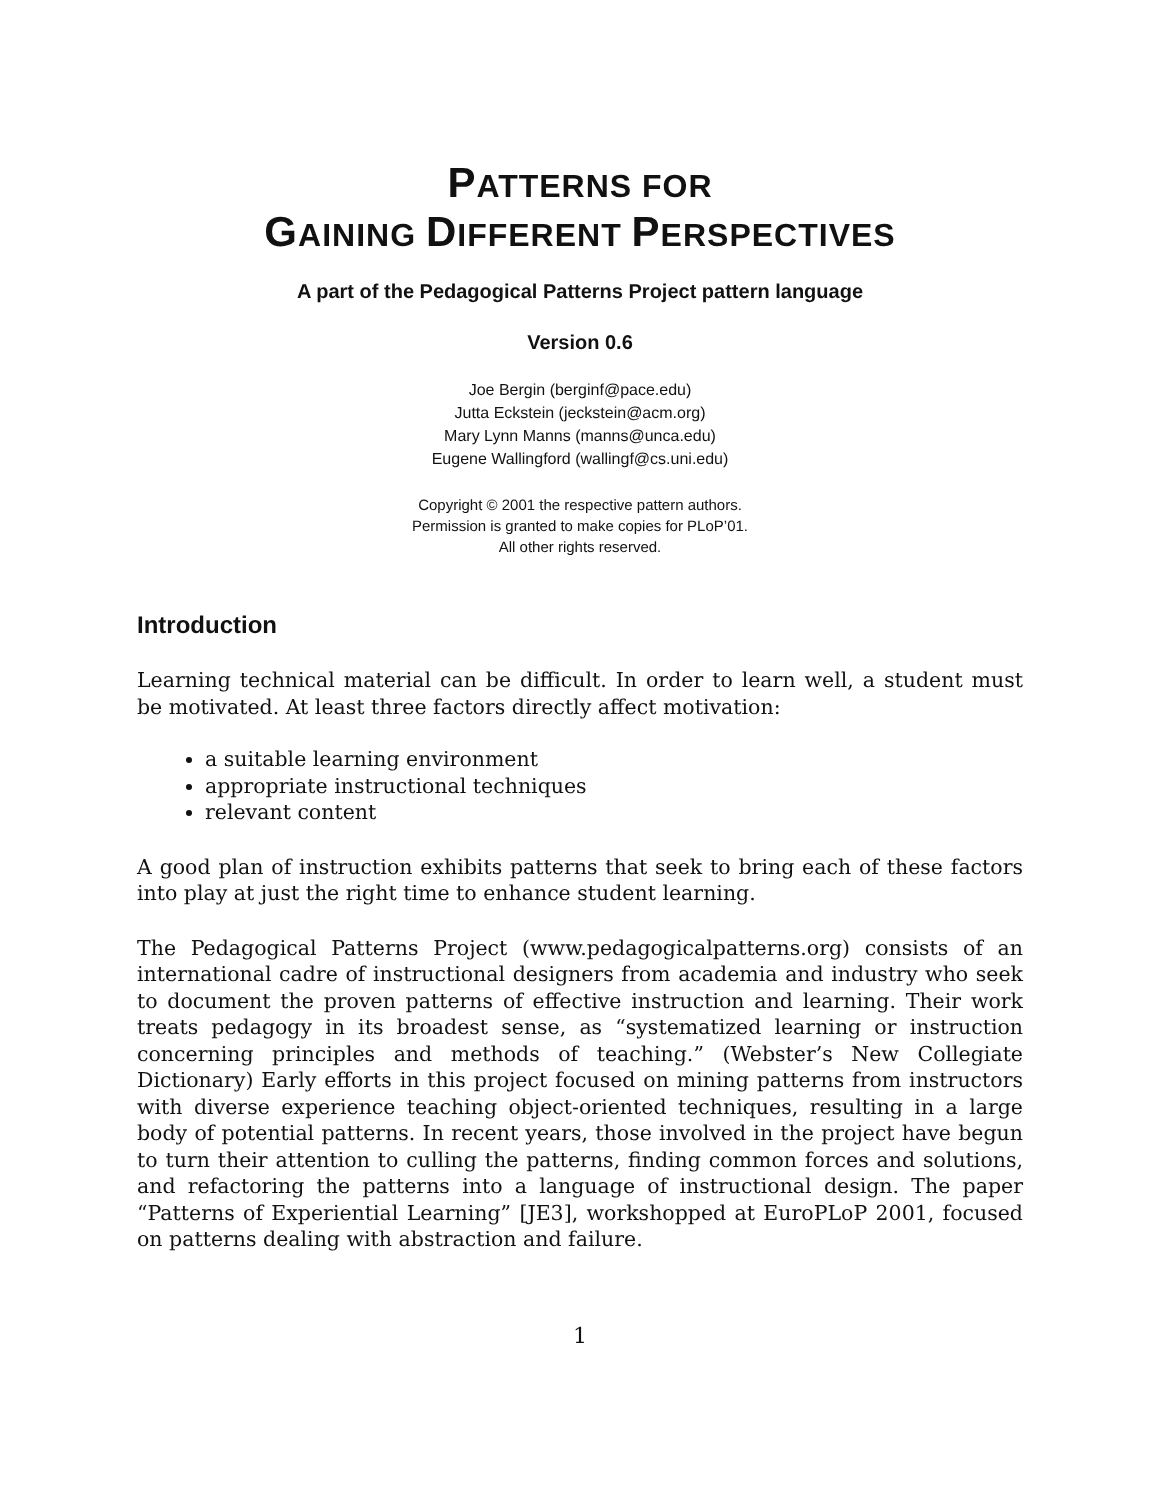PATTERNS FOR
GAINING DIFFERENT PERSPECTIVES
A part of the Pedagogical Patterns Project pattern language
Version 0.6
Joe Bergin (berginf@pace.edu)
Jutta Eckstein (jeckstein@acm.org)
Mary Lynn Manns (manns@unca.edu)
Eugene Wallingford (wallingf@cs.uni.edu)
Copyright © 2001 the respective pattern authors.
Permission is granted to make copies for PLoP’01.
All other rights reserved.
Introduction
Learning technical material can be difficult. In order to learn well, a student must be motivated. At least three factors directly affect motivation:
a suitable learning environment
appropriate instructional techniques
relevant content
A good plan of instruction exhibits patterns that seek to bring each of these factors into play at just the right time to enhance student learning.
The Pedagogical Patterns Project (www.pedagogicalpatterns.org) consists of an international cadre of instructional designers from academia and industry who seek to document the proven patterns of effective instruction and learning. Their work treats pedagogy in its broadest sense, as “systematized learning or instruction concerning principles and methods of teaching.” (Webster’s New Collegiate Dictionary) Early efforts in this project focused on mining patterns from instructors with diverse experience teaching object-oriented techniques, resulting in a large body of potential patterns. In recent years, those involved in the project have begun to turn their attention to culling the patterns, finding common forces and solutions, and refactoring the patterns into a language of instructional design. The paper “Patterns of Experiential Learning” [JE3], workshopped at EuroPLoP 2001, focused on patterns dealing with abstraction and failure.
1